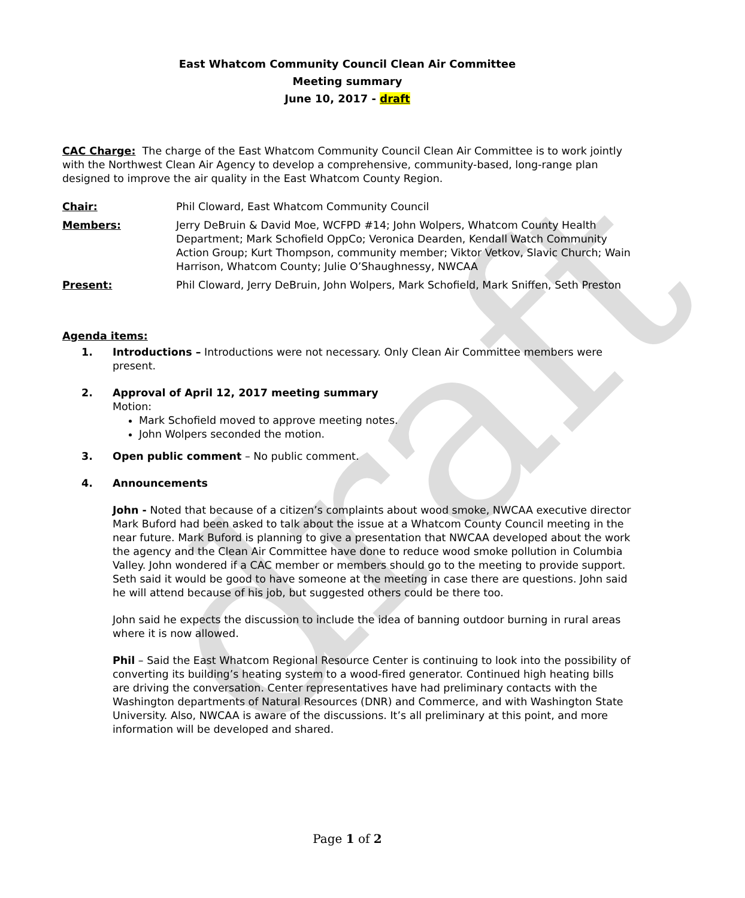draft
East Whatcom Community Council Clean Air Committee
Meeting summary
June 10, 2017 - draft
CAC Charge: The charge of the East Whatcom Community Council Clean Air Committee is to work jointly with the Northwest Clean Air Agency to develop a comprehensive, community-based, long-range plan designed to improve the air quality in the East Whatcom County Region.
Chair: Phil Cloward, East Whatcom Community Council
Members: Jerry DeBruin & David Moe, WCFPD #14; John Wolpers, Whatcom County Health Department; Mark Schofield OppCo; Veronica Dearden, Kendall Watch Community Action Group; Kurt Thompson, community member; Viktor Vetkov, Slavic Church; Wain Harrison, Whatcom County; Julie O’Shaughnessy, NWCAA
Present: Phil Cloward, Jerry DeBruin, John Wolpers, Mark Schofield, Mark Sniffen, Seth Preston
Agenda items:
1. Introductions – Introductions were not necessary. Only Clean Air Committee members were present.
2. Approval of April 12, 2017 meeting summary
Motion:
Mark Schofield moved to approve meeting notes.
John Wolpers seconded the motion.
3. Open public comment – No public comment.
4. Announcements
John - Noted that because of a citizen’s complaints about wood smoke, NWCAA executive director Mark Buford had been asked to talk about the issue at a Whatcom County Council meeting in the near future. Mark Buford is planning to give a presentation that NWCAA developed about the work the agency and the Clean Air Committee have done to reduce wood smoke pollution in Columbia Valley. John wondered if a CAC member or members should go to the meeting to provide support. Seth said it would be good to have someone at the meeting in case there are questions. John said he will attend because of his job, but suggested others could be there too.
John said he expects the discussion to include the idea of banning outdoor burning in rural areas where it is now allowed.
Phil – Said the East Whatcom Regional Resource Center is continuing to look into the possibility of converting its building’s heating system to a wood-fired generator. Continued high heating bills are driving the conversation. Center representatives have had preliminary contacts with the Washington departments of Natural Resources (DNR) and Commerce, and with Washington State University. Also, NWCAA is aware of the discussions. It’s all preliminary at this point, and more information will be developed and shared.
Page 1 of 2